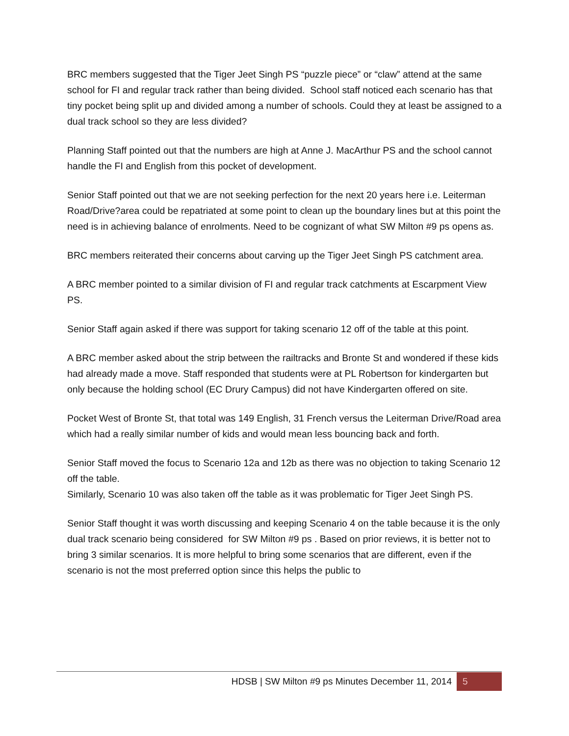BRC members suggested that the Tiger Jeet Singh PS “puzzle piece” or “claw” attend at the same school for FI and regular track rather than being divided. School staff noticed each scenario has that tiny pocket being split up and divided among a number of schools. Could they at least be assigned to a dual track school so they are less divided?
Planning Staff pointed out that the numbers are high at Anne J. MacArthur PS and the school cannot handle the FI and English from this pocket of development.
Senior Staff pointed out that we are not seeking perfection for the next 20 years here i.e. Leiterman Road/Drive?area could be repatriated at some point to clean up the boundary lines but at this point the need is in achieving balance of enrolments. Need to be cognizant of what SW Milton #9 ps opens as.
BRC members reiterated their concerns about carving up the Tiger Jeet Singh PS catchment area.
A BRC member pointed to a similar division of FI and regular track catchments at Escarpment View PS.
Senior Staff again asked if there was support for taking scenario 12 off of the table at this point.
A BRC member asked about the strip between the railtracks and Bronte St and wondered if these kids had already made a move. Staff responded that students were at PL Robertson for kindergarten but only because the holding school (EC Drury Campus) did not have Kindergarten offered on site.
Pocket West of Bronte St, that total was 149 English, 31 French versus the Leiterman Drive/Road area which had a really similar number of kids and would mean less bouncing back and forth.
Senior Staff moved the focus to Scenario 12a and 12b as there was no objection to taking Scenario 12 off the table.
Similarly, Scenario 10 was also taken off the table as it was problematic for Tiger Jeet Singh PS.
Senior Staff thought it was worth discussing and keeping Scenario 4 on the table because it is the only dual track scenario being considered for SW Milton #9 ps . Based on prior reviews, it is better not to bring 3 similar scenarios. It is more helpful to bring some scenarios that are different, even if the scenario is not the most preferred option since this helps the public to
HDSB | SW Milton #9 ps Minutes December 11, 2014 5